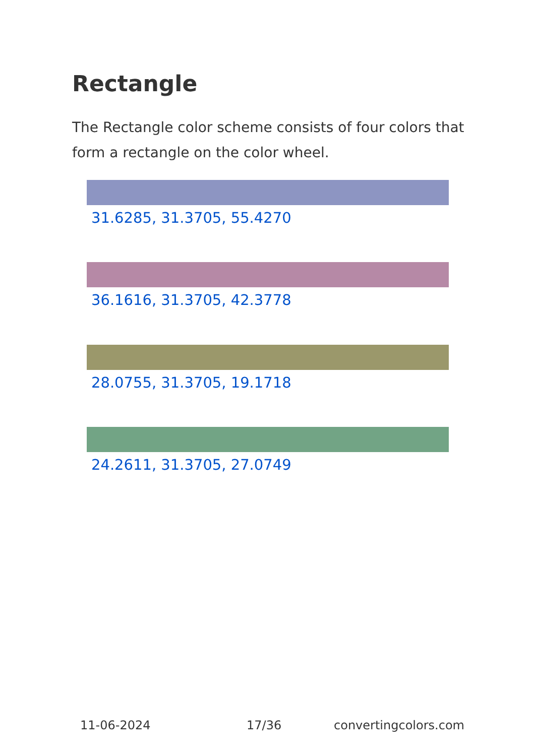Rectangle
The Rectangle color scheme consists of four colors that form a rectangle on the color wheel.
31.6285, 31.3705, 55.4270
36.1616, 31.3705, 42.3778
28.0755, 31.3705, 19.1718
24.2611, 31.3705, 27.0749
11-06-2024 17/36 convertingcolors.com